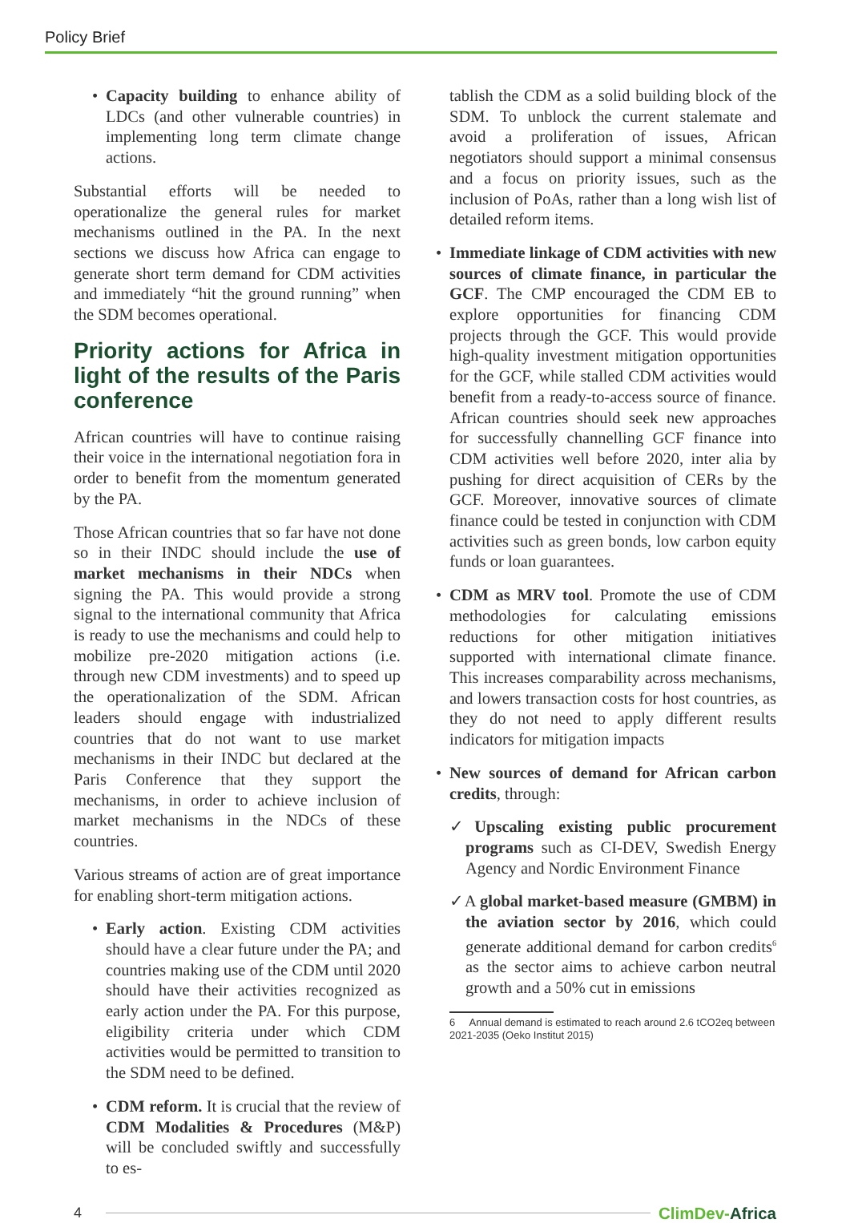Policy Brief
Capacity building to enhance ability of LDCs (and other vulnerable countries) in implementing long term climate change actions.
Substantial efforts will be needed to operationalize the general rules for market mechanisms outlined in the PA. In the next sections we discuss how Africa can engage to generate short term demand for CDM activities and immediately “hit the ground running” when the SDM becomes operational.
Priority actions for Africa in light of the results of the Paris conference
African countries will have to continue raising their voice in the international negotiation fora in order to benefit from the momentum generated by the PA.
Those African countries that so far have not done so in their INDC should include the use of market mechanisms in their NDCs when signing the PA. This would provide a strong signal to the international community that Africa is ready to use the mechanisms and could help to mobilize pre-2020 mitigation actions (i.e. through new CDM investments) and to speed up the operationalization of the SDM. African leaders should engage with industrialized countries that do not want to use market mechanisms in their INDC but declared at the Paris Conference that they support the mechanisms, in order to achieve inclusion of market mechanisms in the NDCs of these countries.
Various streams of action are of great importance for enabling short-term mitigation actions.
Early action. Existing CDM activities should have a clear future under the PA; and countries making use of the CDM until 2020 should have their activities recognized as early action under the PA. For this purpose, eligibility criteria under which CDM activities would be permitted to transition to the SDM need to be defined.
CDM reform. It is crucial that the review of CDM Modalities & Procedures (M&P) will be concluded swiftly and successfully to es-
tablish the CDM as a solid building block of the SDM. To unblock the current stalemate and avoid a proliferation of issues, African negotiators should support a minimal consensus and a focus on priority issues, such as the inclusion of PoAs, rather than a long wish list of detailed reform items.
Immediate linkage of CDM activities with new sources of climate finance, in particular the GCF. The CMP encouraged the CDM EB to explore opportunities for financing CDM projects through the GCF. This would provide high-quality investment mitigation opportunities for the GCF, while stalled CDM activities would benefit from a ready-to-access source of finance. African countries should seek new approaches for successfully channelling GCF finance into CDM activities well before 2020, inter alia by pushing for direct acquisition of CERs by the GCF. Moreover, innovative sources of climate finance could be tested in conjunction with CDM activities such as green bonds, low carbon equity funds or loan guarantees.
CDM as MRV tool. Promote the use of CDM methodologies for calculating emissions reductions for other mitigation initiatives supported with international climate finance. This increases comparability across mechanisms, and lowers transaction costs for host countries, as they do not need to apply different results indicators for mitigation impacts
New sources of demand for African carbon credits, through:
✓Upscaling existing public procurement programs such as CI-DEV, Swedish Energy Agency and Nordic Environment Finance
✓A global market-based measure (GMBM) in the aviation sector by 2016, which could generate additional demand for carbon credits<sup>6</sup> as the sector aims to achieve carbon neutral growth and a 50% cut in emissions
6 Annual demand is estimated to reach around 2.6 tCO2eq between 2021-2035 (Oeko Institut 2015)
4 ClimDev-Africa